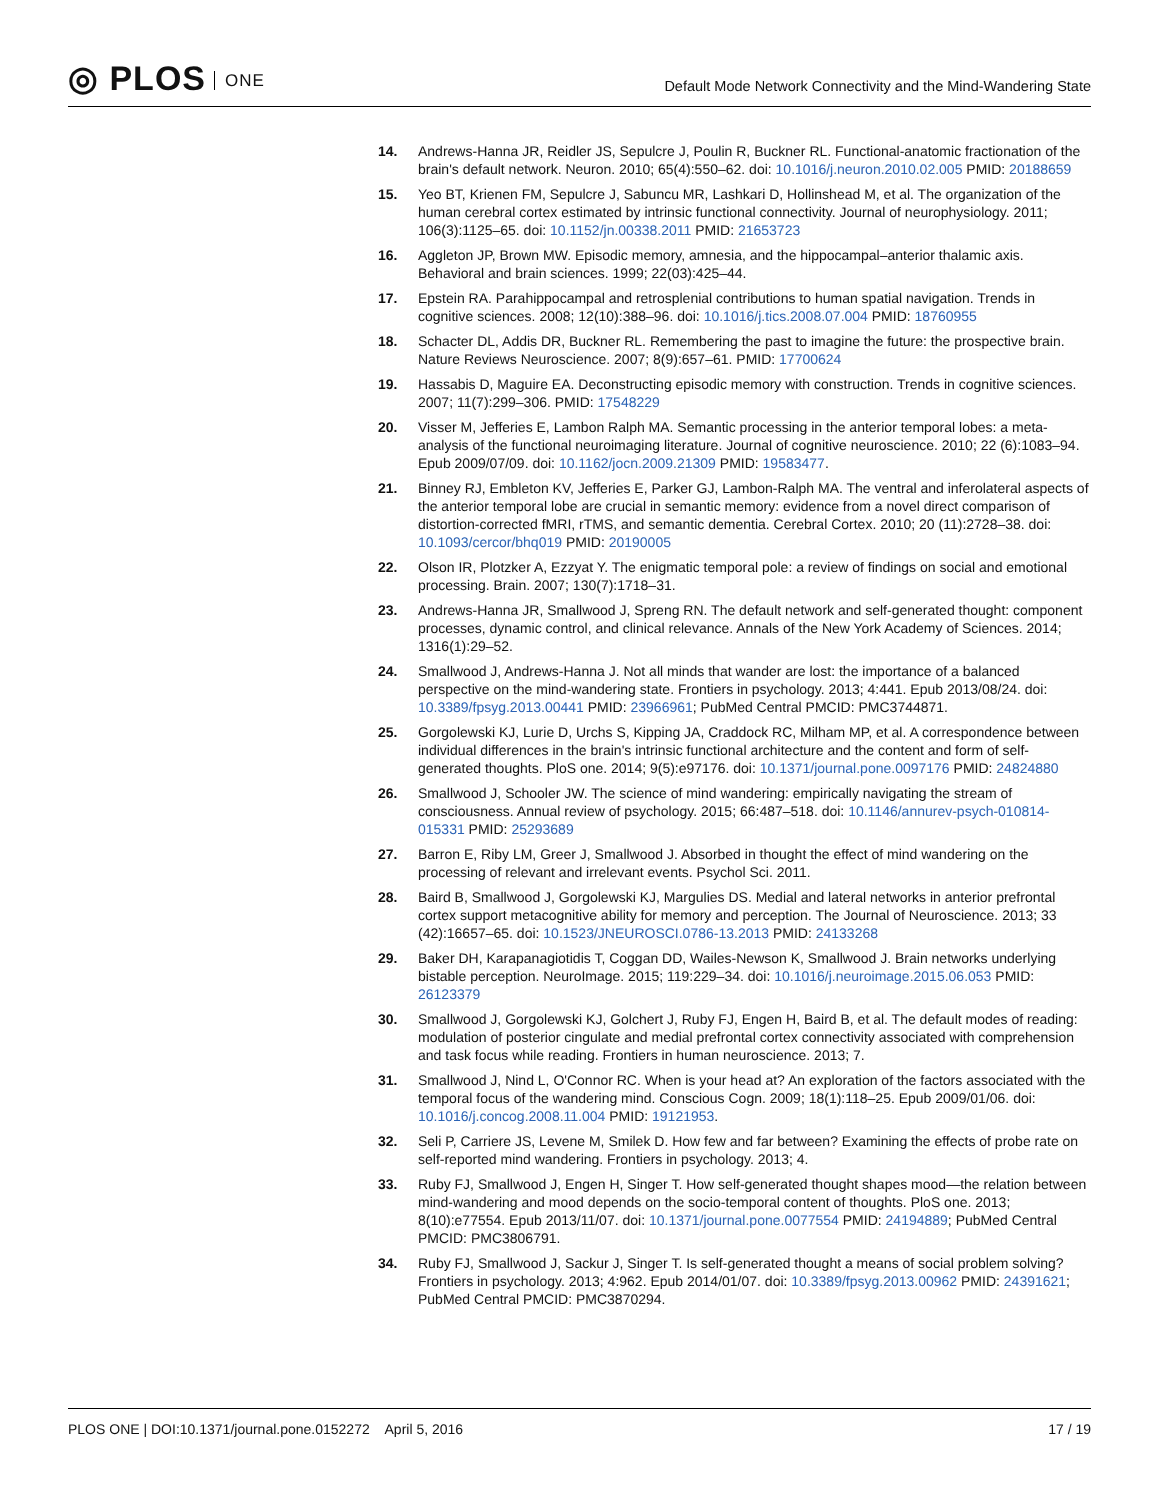◎ PLOS ONE
Default Mode Network Connectivity and the Mind-Wandering State
14. Andrews-Hanna JR, Reidler JS, Sepulcre J, Poulin R, Buckner RL. Functional-anatomic fractionation of the brain's default network. Neuron. 2010; 65(4):550–62. doi: 10.1016/j.neuron.2010.02.005 PMID: 20188659
15. Yeo BT, Krienen FM, Sepulcre J, Sabuncu MR, Lashkari D, Hollinshead M, et al. The organization of the human cerebral cortex estimated by intrinsic functional connectivity. Journal of neurophysiology. 2011; 106(3):1125–65. doi: 10.1152/jn.00338.2011 PMID: 21653723
16. Aggleton JP, Brown MW. Episodic memory, amnesia, and the hippocampal–anterior thalamic axis. Behavioral and brain sciences. 1999; 22(03):425–44.
17. Epstein RA. Parahippocampal and retrosplenial contributions to human spatial navigation. Trends in cognitive sciences. 2008; 12(10):388–96. doi: 10.1016/j.tics.2008.07.004 PMID: 18760955
18. Schacter DL, Addis DR, Buckner RL. Remembering the past to imagine the future: the prospective brain. Nature Reviews Neuroscience. 2007; 8(9):657–61. PMID: 17700624
19. Hassabis D, Maguire EA. Deconstructing episodic memory with construction. Trends in cognitive sciences. 2007; 11(7):299–306. PMID: 17548229
20. Visser M, Jefferies E, Lambon Ralph MA. Semantic processing in the anterior temporal lobes: a meta-analysis of the functional neuroimaging literature. Journal of cognitive neuroscience. 2010; 22 (6):1083–94. Epub 2009/07/09. doi: 10.1162/jocn.2009.21309 PMID: 19583477.
21. Binney RJ, Embleton KV, Jefferies E, Parker GJ, Lambon-Ralph MA. The ventral and inferolateral aspects of the anterior temporal lobe are crucial in semantic memory: evidence from a novel direct comparison of distortion-corrected fMRI, rTMS, and semantic dementia. Cerebral Cortex. 2010; 20 (11):2728–38. doi: 10.1093/cercor/bhq019 PMID: 20190005
22. Olson IR, Plotzker A, Ezzyat Y. The enigmatic temporal pole: a review of findings on social and emotional processing. Brain. 2007; 130(7):1718–31.
23. Andrews-Hanna JR, Smallwood J, Spreng RN. The default network and self-generated thought: component processes, dynamic control, and clinical relevance. Annals of the New York Academy of Sciences. 2014; 1316(1):29–52.
24. Smallwood J, Andrews-Hanna J. Not all minds that wander are lost: the importance of a balanced perspective on the mind-wandering state. Frontiers in psychology. 2013; 4:441. Epub 2013/08/24. doi: 10.3389/fpsyg.2013.00441 PMID: 23966961; PubMed Central PMCID: PMC3744871.
25. Gorgolewski KJ, Lurie D, Urchs S, Kipping JA, Craddock RC, Milham MP, et al. A correspondence between individual differences in the brain's intrinsic functional architecture and the content and form of self-generated thoughts. PloS one. 2014; 9(5):e97176. doi: 10.1371/journal.pone.0097176 PMID: 24824880
26. Smallwood J, Schooler JW. The science of mind wandering: empirically navigating the stream of consciousness. Annual review of psychology. 2015; 66:487–518. doi: 10.1146/annurev-psych-010814-015331 PMID: 25293689
27. Barron E, Riby LM, Greer J, Smallwood J. Absorbed in thought the effect of mind wandering on the processing of relevant and irrelevant events. Psychol Sci. 2011.
28. Baird B, Smallwood J, Gorgolewski KJ, Margulies DS. Medial and lateral networks in anterior prefrontal cortex support metacognitive ability for memory and perception. The Journal of Neuroscience. 2013; 33 (42):16657–65. doi: 10.1523/JNEUROSCI.0786-13.2013 PMID: 24133268
29. Baker DH, Karapanagiotidis T, Coggan DD, Wailes-Newson K, Smallwood J. Brain networks underlying bistable perception. NeuroImage. 2015; 119:229–34. doi: 10.1016/j.neuroimage.2015.06.053 PMID: 26123379
30. Smallwood J, Gorgolewski KJ, Golchert J, Ruby FJ, Engen H, Baird B, et al. The default modes of reading: modulation of posterior cingulate and medial prefrontal cortex connectivity associated with comprehension and task focus while reading. Frontiers in human neuroscience. 2013; 7.
31. Smallwood J, Nind L, O'Connor RC. When is your head at? An exploration of the factors associated with the temporal focus of the wandering mind. Conscious Cogn. 2009; 18(1):118–25. Epub 2009/01/06. doi: 10.1016/j.concog.2008.11.004 PMID: 19121953.
32. Seli P, Carriere JS, Levene M, Smilek D. How few and far between? Examining the effects of probe rate on self-reported mind wandering. Frontiers in psychology. 2013; 4.
33. Ruby FJ, Smallwood J, Engen H, Singer T. How self-generated thought shapes mood—the relation between mind-wandering and mood depends on the socio-temporal content of thoughts. PloS one. 2013; 8(10):e77554. Epub 2013/11/07. doi: 10.1371/journal.pone.0077554 PMID: 24194889; PubMed Central PMCID: PMC3806791.
34. Ruby FJ, Smallwood J, Sackur J, Singer T. Is self-generated thought a means of social problem solving? Frontiers in psychology. 2013; 4:962. Epub 2014/01/07. doi: 10.3389/fpsyg.2013.00962 PMID: 24391621; PubMed Central PMCID: PMC3870294.
PLOS ONE | DOI:10.1371/journal.pone.0152272 April 5, 2016
17 / 19